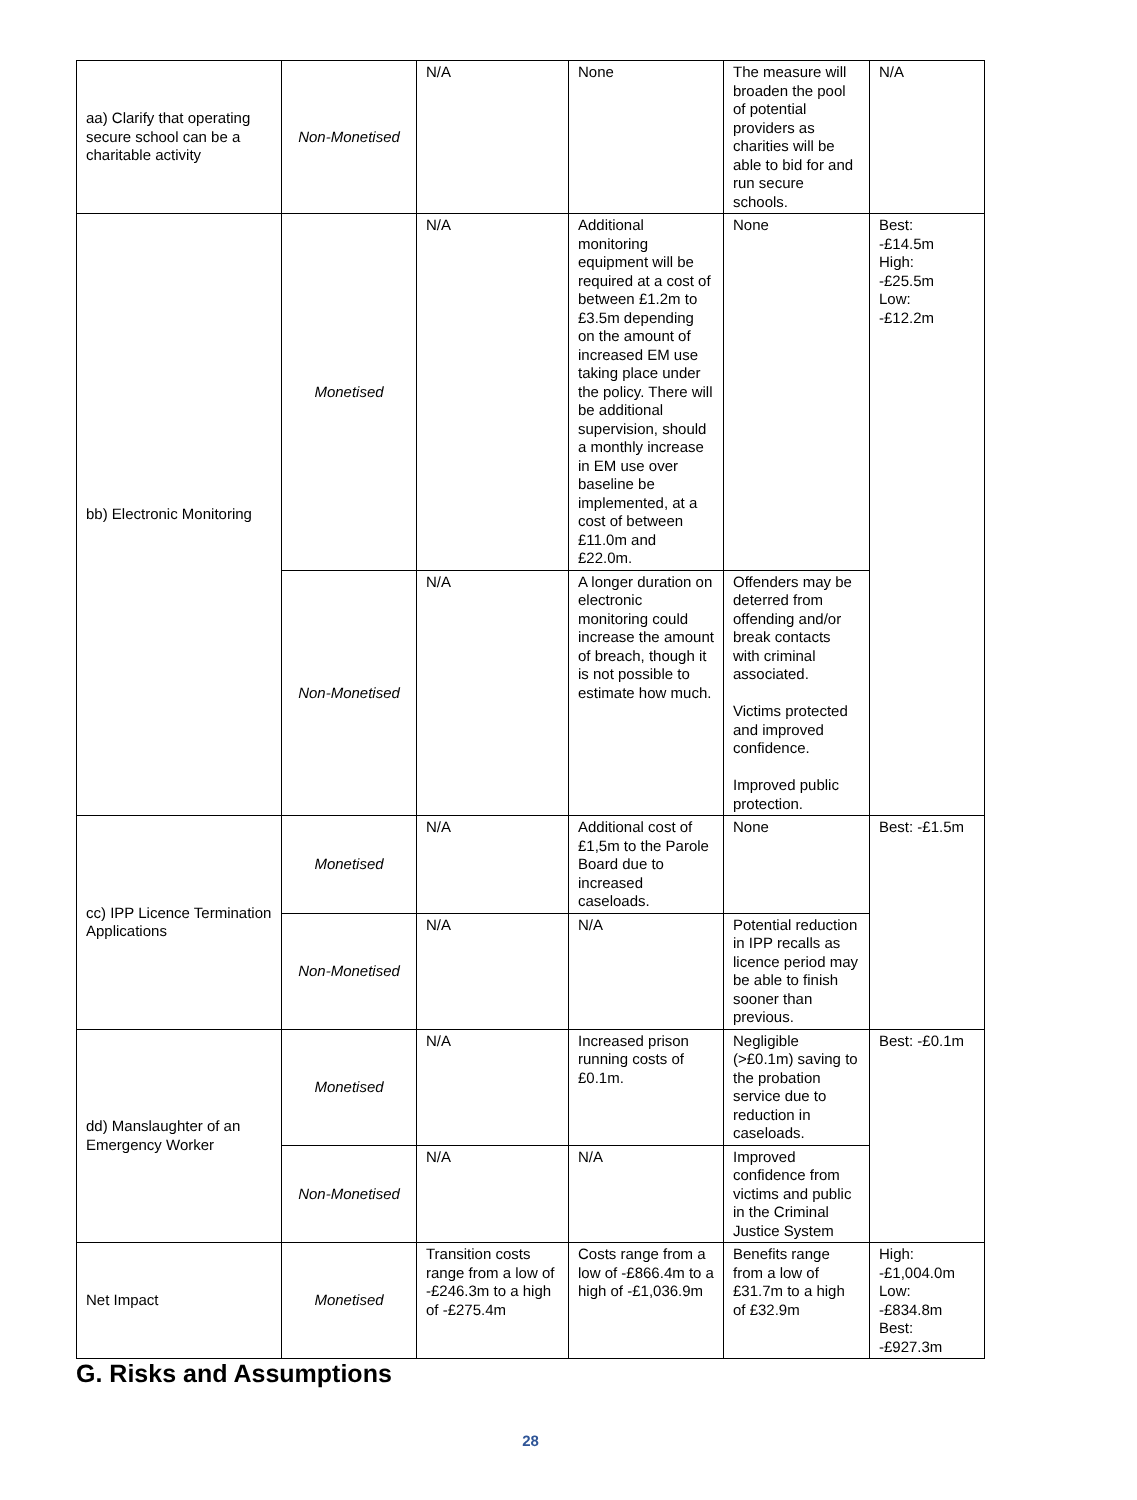| aa) Clarify that operating secure school can be a charitable activity | Non-Monetised | N/A | None | The measure will broaden the pool of potential providers as charities will be able to bid for and run secure schools. | N/A |
| bb) Electronic Monitoring | Monetised | N/A | Additional monitoring equipment will be required at a cost of between £1.2m to £3.5m depending on the amount of increased EM use taking place under the policy. There will be additional supervision, should a monthly increase in EM use over baseline be implemented, at a cost of between £11.0m and £22.0m. | None | Best: -£14.5m High: -£25.5m Low: -£12.2m |
| | Non-Monetised | N/A | A longer duration on electronic monitoring could increase the amount of breach, though it is not possible to estimate how much. | Offenders may be deterred from offending and/or break contacts with criminal associated. Victims protected and improved confidence. Improved public protection. | |
| cc) IPP Licence Termination Applications | Monetised | N/A | Additional cost of £1,5m to the Parole Board due to increased caseloads. | None | Best: -£1.5m |
| | Non-Monetised | N/A | N/A | Potential reduction in IPP recalls as licence period may be able to finish sooner than previous. | |
| dd) Manslaughter of an Emergency Worker | Monetised | N/A | Increased prison running costs of £0.1m. | Negligible (>£0.1m) saving to the probation service due to reduction in caseloads. | Best: -£0.1m |
| | Non-Monetised | N/A | N/A | Improved confidence from victims and public in the Criminal Justice System | |
| Net Impact | Monetised | Transition costs range from a low of -£246.3m to a high of -£275.4m | Costs range from a low of -£866.4m to a high of -£1,036.9m | Benefits range from a low of £31.7m to a high of £32.9m | High: -£1,004.0m Low: -£834.8m Best: -£927.3m |
G. Risks and Assumptions
28